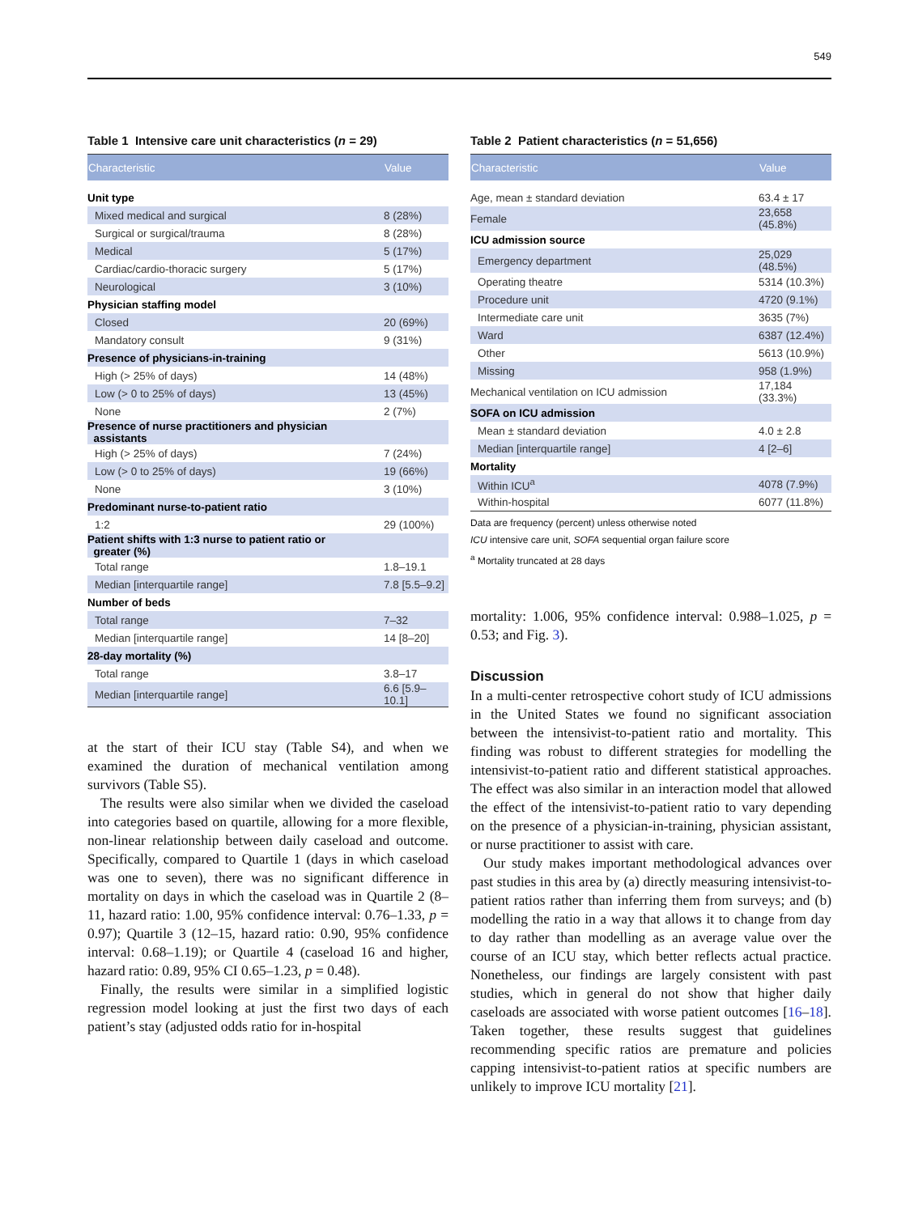549
Table 1 Intensive care unit characteristics (n = 29)
| Characteristic | Value |
| --- | --- |
| Unit type | |
| Mixed medical and surgical | 8 (28%) |
| Surgical or surgical/trauma | 8 (28%) |
| Medical | 5 (17%) |
| Cardiac/cardio-thoracic surgery | 5 (17%) |
| Neurological | 3 (10%) |
| Physician staffing model | |
| Closed | 20 (69%) |
| Mandatory consult | 9 (31%) |
| Presence of physicians-in-training | |
| High (> 25% of days) | 14 (48%) |
| Low (> 0 to 25% of days) | 13 (45%) |
| None | 2 (7%) |
| Presence of nurse practitioners and physician assistants | |
| High (> 25% of days) | 7 (24%) |
| Low (> 0 to 25% of days) | 19 (66%) |
| None | 3 (10%) |
| Predominant nurse-to-patient ratio | |
| 1:2 | 29 (100%) |
| Patient shifts with 1:3 nurse to patient ratio or greater (%) | |
| Total range | 1.8–19.1 |
| Median [interquartile range] | 7.8 [5.5–9.2] |
| Number of beds | |
| Total range | 7–32 |
| Median [interquartile range] | 14 [8–20] |
| 28-day mortality (%) | |
| Total range | 3.8–17 |
| Median [interquartile range] | 6.6 [5.9–10.1] |
at the start of their ICU stay (Table S4), and when we examined the duration of mechanical ventilation among survivors (Table S5).
The results were also similar when we divided the caseload into categories based on quartile, allowing for a more flexible, non-linear relationship between daily caseload and outcome. Specifically, compared to Quartile 1 (days in which caseload was one to seven), there was no significant difference in mortality on days in which the caseload was in Quartile 2 (8–11, hazard ratio: 1.00, 95% confidence interval: 0.76–1.33, p = 0.97); Quartile 3 (12–15, hazard ratio: 0.90, 95% confidence interval: 0.68–1.19); or Quartile 4 (caseload 16 and higher, hazard ratio: 0.89, 95% CI 0.65–1.23, p = 0.48).
Finally, the results were similar in a simplified logistic regression model looking at just the first two days of each patient’s stay (adjusted odds ratio for in-hospital
Table 2 Patient characteristics (n = 51,656)
| Characteristic | Value |
| --- | --- |
| Age, mean ± standard deviation | 63.4 ± 17 |
| Female | 23,658 (45.8%) |
| ICU admission source | |
| Emergency department | 25,029 (48.5%) |
| Operating theatre | 5314 (10.3%) |
| Procedure unit | 4720 (9.1%) |
| Intermediate care unit | 3635 (7%) |
| Ward | 6387 (12.4%) |
| Other | 5613 (10.9%) |
| Missing | 958 (1.9%) |
| Mechanical ventilation on ICU admission | 17,184 (33.3%) |
| SOFA on ICU admission | |
| Mean ± standard deviation | 4.0 ± 2.8 |
| Median [interquartile range] | 4 [2–6] |
| Mortality | |
| Within ICU<sup>a</sup> | 4078 (7.9%) |
| Within-hospital | 6077 (11.8%) |
Data are frequency (percent) unless otherwise noted
ICU intensive care unit, SOFA sequential organ failure score
<sup>a</sup> Mortality truncated at 28 days
mortality: 1.006, 95% confidence interval: 0.988–1.025, p = 0.53; and Fig. 3).
Discussion
In a multi-center retrospective cohort study of ICU admissions in the United States we found no significant association between the intensivist-to-patient ratio and mortality. This finding was robust to different strategies for modelling the intensivist-to-patient ratio and different statistical approaches. The effect was also similar in an interaction model that allowed the effect of the intensivist-to-patient ratio to vary depending on the presence of a physician-in-training, physician assistant, or nurse practitioner to assist with care.
Our study makes important methodological advances over past studies in this area by (a) directly measuring intensivist-to-patient ratios rather than inferring them from surveys; and (b) modelling the ratio in a way that allows it to change from day to day rather than modelling as an average value over the course of an ICU stay, which better reflects actual practice. Nonetheless, our findings are largely consistent with past studies, which in general do not show that higher daily caseloads are associated with worse patient outcomes [16–18]. Taken together, these results suggest that guidelines recommending specific ratios are premature and policies capping intensivist-to-patient ratios at specific numbers are unlikely to improve ICU mortality [21].